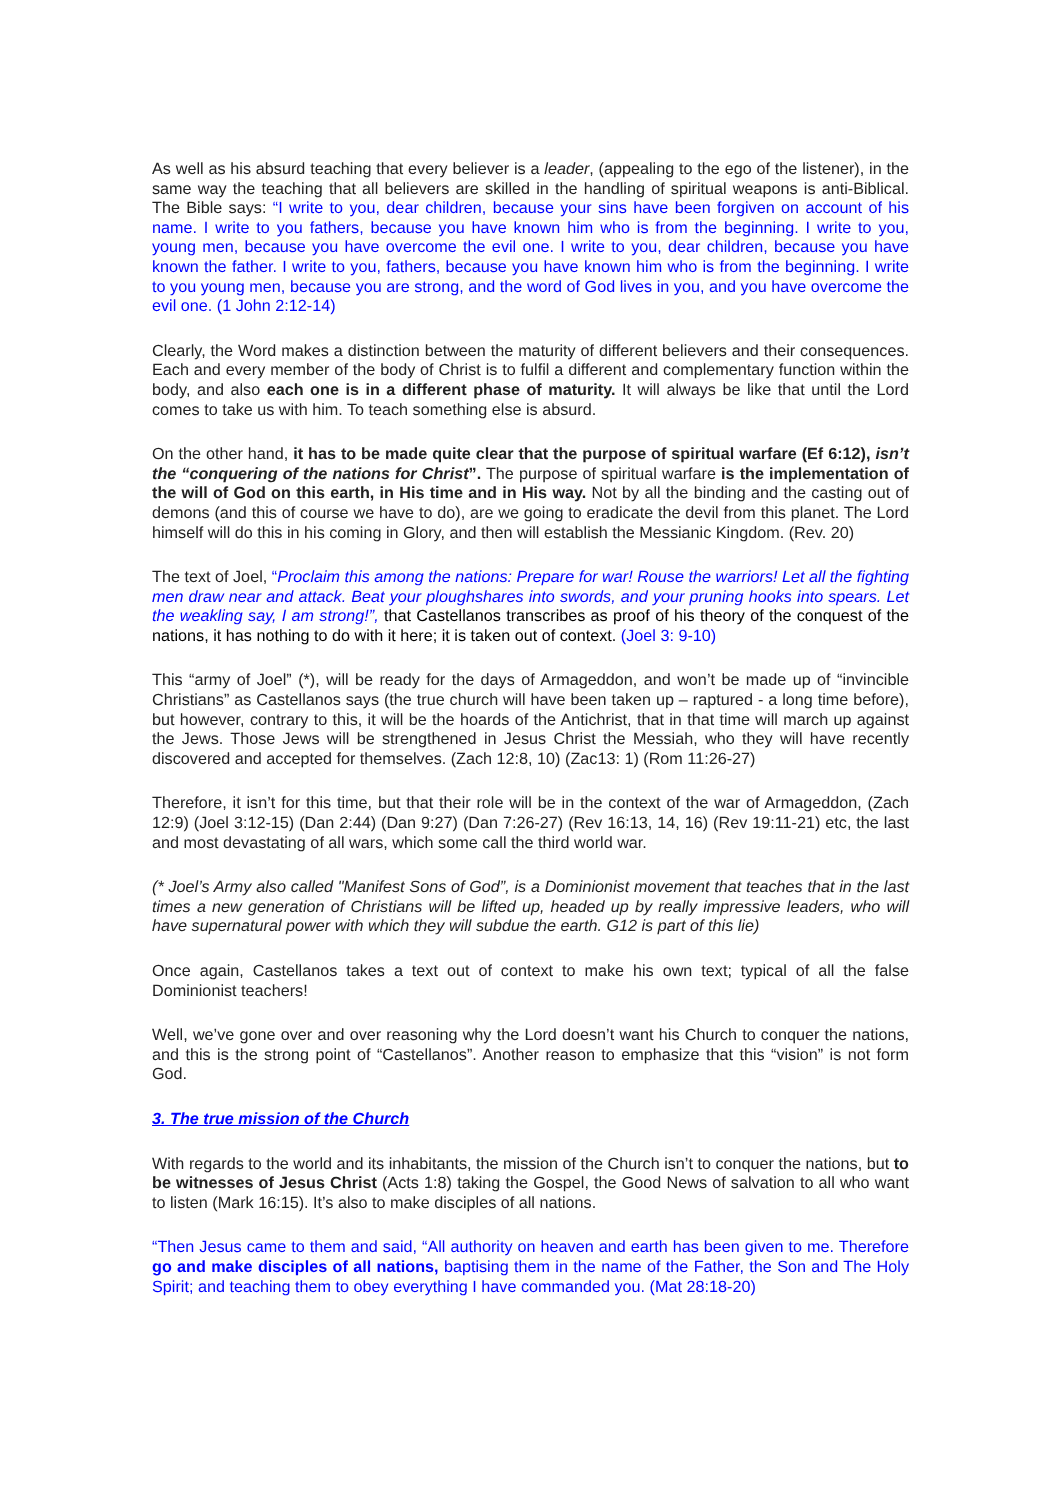As well as his absurd teaching that every believer is a leader, (appealing to the ego of the listener), in the same way the teaching that all believers are skilled in the handling of spiritual weapons is anti-Biblical. The Bible says: “I write to you, dear children, because your sins have been forgiven on account of his name. I write to you fathers, because you have known him who is from the beginning. I write to you, young men, because you have overcome the evil one. I write to you, dear children, because you have known the father. I write to you, fathers, because you have known him who is from the beginning. I write to you young men, because you are strong, and the word of God lives in you, and you have overcome the evil one. (1 John 2:12-14)
Clearly, the Word makes a distinction between the maturity of different believers and their consequences. Each and every member of the body of Christ is to fulfil a different and complementary function within the body, and also each one is in a different phase of maturity. It will always be like that until the Lord comes to take us with him. To teach something else is absurd.
On the other hand, it has to be made quite clear that the purpose of spiritual warfare (Ef 6:12), isn’t the “conquering of the nations for Christ”. The purpose of spiritual warfare is the implementation of the will of God on this earth, in His time and in His way. Not by all the binding and the casting out of demons (and this of course we have to do), are we going to eradicate the devil from this planet. The Lord himself will do this in his coming in Glory, and then will establish the Messianic Kingdom. (Rev. 20)
The text of Joel, “Proclaim this among the nations: Prepare for war! Rouse the warriors! Let all the fighting men draw near and attack. Beat your ploughshares into swords, and your pruning hooks into spears. Let the weakling say, I am strong!”, that Castellanos transcribes as proof of his theory of the conquest of the nations, it has nothing to do with it here; it is taken out of context. (Joel 3: 9-10)
This “army of Joel” (*), will be ready for the days of Armageddon, and won’t be made up of “invincible Christians” as Castellanos says (the true church will have been taken up – raptured - a long time before), but however, contrary to this, it will be the hoards of the Antichrist, that in that time will march up against the Jews. Those Jews will be strengthened in Jesus Christ the Messiah, who they will have recently discovered and accepted for themselves. (Zach 12:8, 10) (Zac13: 1) (Rom 11:26-27)
Therefore, it isn’t for this time, but that their role will be in the context of the war of Armageddon, (Zach 12:9) (Joel 3:12-15) (Dan 2:44) (Dan 9:27) (Dan 7:26-27) (Rev 16:13, 14, 16) (Rev 19:11-21) etc, the last and most devastating of all wars, which some call the third world war.
(* Joel’s Army also called "Manifest Sons of God”, is a Dominionist movement that teaches that in the last times a new generation of Christians will be lifted up, headed up by really impressive leaders, who will have supernatural power with which they will subdue the earth. G12 is part of this lie)
Once again, Castellanos takes a text out of context to make his own text; typical of all the false Dominionist teachers!
Well, we’ve gone over and over reasoning why the Lord doesn’t want his Church to conquer the nations, and this is the strong point of “Castellanos”. Another reason to emphasize that this “vision” is not form God.
3. The true mission of the Church
With regards to the world and its inhabitants, the mission of the Church isn’t to conquer the nations, but to be witnesses of Jesus Christ (Acts 1:8) taking the Gospel, the Good News of salvation to all who want to listen (Mark 16:15). It’s also to make disciples of all nations.
“Then Jesus came to them and said, “All authority on heaven and earth has been given to me. Therefore go and make disciples of all nations, baptising them in the name of the Father, the Son and The Holy Spirit; and teaching them to obey everything I have commanded you. (Mat 28:18-20)